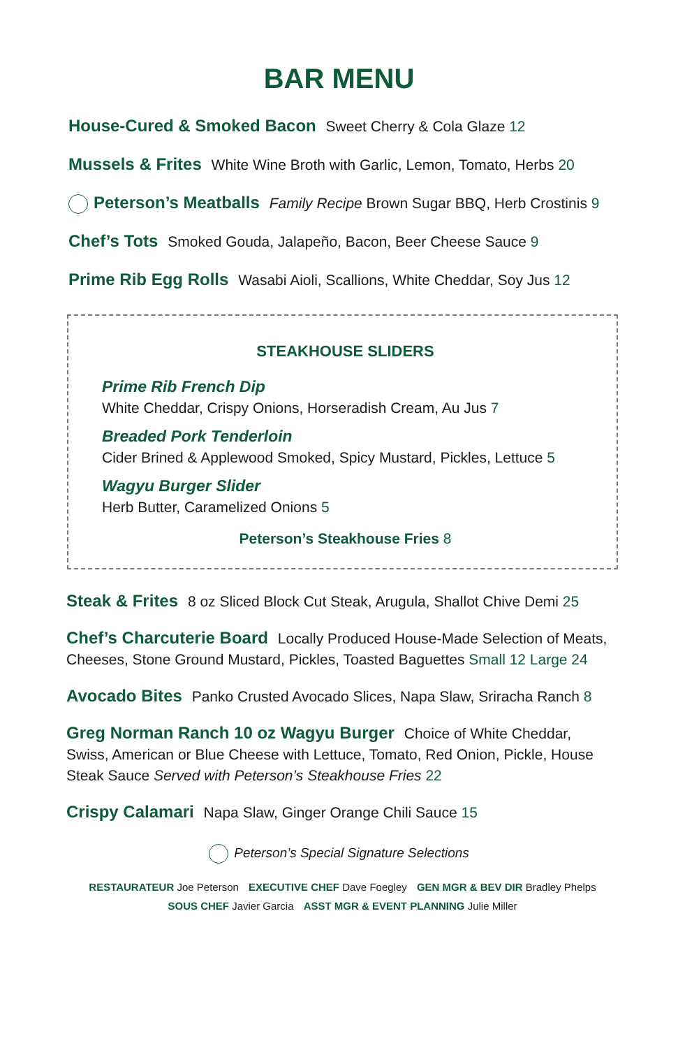BAR MENU
House-Cured & Smoked Bacon Sweet Cherry & Cola Glaze 12
Mussels & Frites White Wine Broth with Garlic, Lemon, Tomato, Herbs 20
Peterson’s Meatballs Family Recipe Brown Sugar BBQ, Herb Crostinis 9
Chef’s Tots Smoked Gouda, Jalapeño, Bacon, Beer Cheese Sauce 9
Prime Rib Egg Rolls Wasabi Aioli, Scallions, White Cheddar, Soy Jus 12
STEAKHOUSE SLIDERS
Prime Rib French Dip
White Cheddar, Crispy Onions, Horseradish Cream, Au Jus 7
Breaded Pork Tenderloin
Cider Brined & Applewood Smoked, Spicy Mustard, Pickles, Lettuce 5
Wagyu Burger Slider
Herb Butter, Caramelized Onions 5
Peterson’s Steakhouse Fries 8
Steak & Frites 8 oz Sliced Block Cut Steak, Arugula, Shallot Chive Demi 25
Chef’s Charcuterie Board Locally Produced House-Made Selection of Meats, Cheeses, Stone Ground Mustard, Pickles, Toasted Baguettes Small 12 Large 24
Avocado Bites Panko Crusted Avocado Slices, Napa Slaw, Sriracha Ranch 8
Greg Norman Ranch 10 oz Wagyu Burger Choice of White Cheddar, Swiss, American or Blue Cheese with Lettuce, Tomato, Red Onion, Pickle, House Steak Sauce Served with Peterson’s Steakhouse Fries 22
Crispy Calamari Napa Slaw, Ginger Orange Chili Sauce 15
Peterson’s Special Signature Selections
RESTAURATEUR Joe Peterson EXECUTIVE CHEF Dave Foegley GEN MGR & BEV DIR Bradley Phelps
SOUS CHEF Javier Garcia ASST MGR & EVENT PLANNING Julie Miller